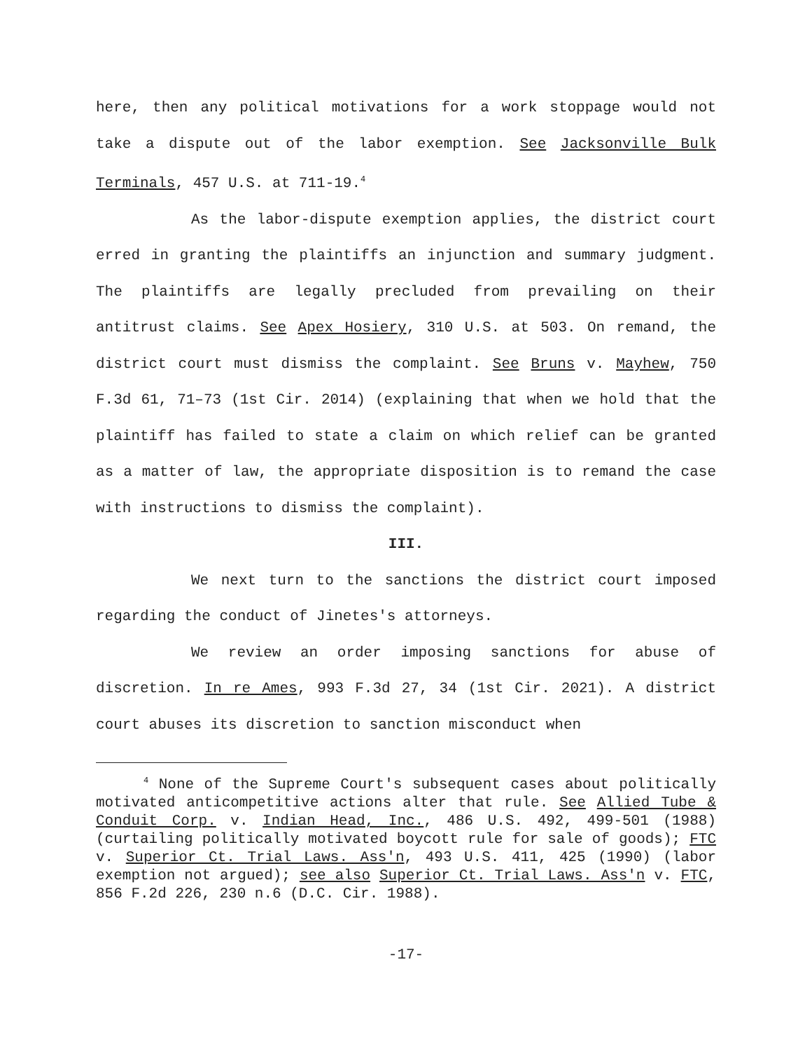here, then any political motivations for a work stoppage would not take a dispute out of the labor exemption. See Jacksonville Bulk Terminals, 457 U.S. at 711-19.<sup>4</sup>
As the labor-dispute exemption applies, the district court erred in granting the plaintiffs an injunction and summary judgment. The plaintiffs are legally precluded from prevailing on their antitrust claims. See Apex Hosiery, 310 U.S. at 503. On remand, the district court must dismiss the complaint. See Bruns v. Mayhew, 750 F.3d 61, 71–73 (1st Cir. 2014) (explaining that when we hold that the plaintiff has failed to state a claim on which relief can be granted as a matter of law, the appropriate disposition is to remand the case with instructions to dismiss the complaint).
III.
We next turn to the sanctions the district court imposed regarding the conduct of Jinetes's attorneys.
We review an order imposing sanctions for abuse of discretion. In re Ames, 993 F.3d 27, 34 (1st Cir. 2021). A district court abuses its discretion to sanction misconduct when
<sup>4</sup> None of the Supreme Court's subsequent cases about politically motivated anticompetitive actions alter that rule. See Allied Tube & Conduit Corp. v. Indian Head, Inc., 486 U.S. 492, 499-501 (1988) (curtailing politically motivated boycott rule for sale of goods); FTC v. Superior Ct. Trial Laws. Ass'n, 493 U.S. 411, 425 (1990) (labor exemption not argued); see also Superior Ct. Trial Laws. Ass'n v. FTC, 856 F.2d 226, 230 n.6 (D.C. Cir. 1988).
-17-